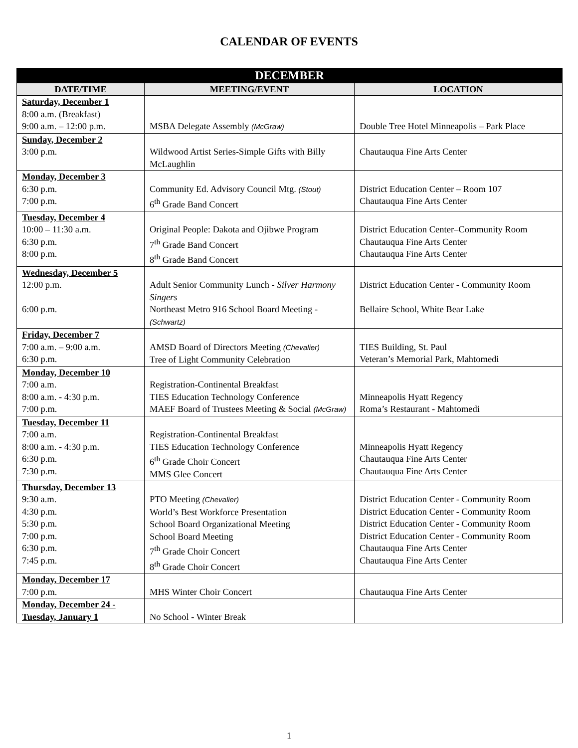CALENDAR OF EVENTS
| DECEMBER | | |
| --- | --- | --- |
| DATE/TIME | MEETING/EVENT | LOCATION |
| Saturday, December 1 8:00 a.m. (Breakfast) 9:00 a.m. – 12:00 p.m. | MSBA Delegate Assembly (McGraw) | Double Tree Hotel Minneapolis – Park Place |
| Sunday, December 2 3:00 p.m. | Wildwood Artist Series-Simple Gifts with Billy McLaughlin | Chautauqua Fine Arts Center |
| Monday, December 3 6:30 p.m. 7:00 p.m. | Community Ed. Advisory Council Mtg. (Stout) 6<sup>th</sup> Grade Band Concert | District Education Center – Room 107 Chautauqua Fine Arts Center |
| Tuesday, December 4 10:00 – 11:30 a.m. 6:30 p.m. 8:00 p.m. | Original People: Dakota and Ojibwe Program 7<sup>th</sup> Grade Band Concert 8<sup>th</sup> Grade Band Concert | District Education Center–Community Room Chautauqua Fine Arts Center Chautauqua Fine Arts Center |
| Wednesday, December 5 12:00 p.m. 6:00 p.m. | Adult Senior Community Lunch - Silver Harmony Singers Northeast Metro 916 School Board Meeting - (Schwartz) | District Education Center - Community Room Bellaire School, White Bear Lake |
| Friday, December 7 7:00 a.m. – 9:00 a.m. 6:30 p.m. | AMSD Board of Directors Meeting (Chevalier) Tree of Light Community Celebration | TIES Building, St. Paul Veteran’s Memorial Park, Mahtomedi |
| Monday, December 10 7:00 a.m. 8:00 a.m. - 4:30 p.m. 7:00 p.m. | Registration-Continental Breakfast TIES Education Technology Conference MAEF Board of Trustees Meeting & Social (McGraw) | Minneapolis Hyatt Regency Roma’s Restaurant - Mahtomedi |
| Tuesday, December 11 7:00 a.m. 8:00 a.m. - 4:30 p.m. 6:30 p.m. 7:30 p.m. | Registration-Continental Breakfast TIES Education Technology Conference 6<sup>th</sup> Grade Choir Concert MMS Glee Concert | Minneapolis Hyatt Regency Chautauqua Fine Arts Center Chautauqua Fine Arts Center |
| Thursday, December 13 9:30 a.m. 4:30 p.m. 5:30 p.m. 7:00 p.m. 6:30 p.m. 7:45 p.m. | PTO Meeting (Chevalier) World’s Best Workforce Presentation School Board Organizational Meeting School Board Meeting 7<sup>th</sup> Grade Choir Concert 8<sup>th</sup> Grade Choir Concert | District Education Center - Community Room District Education Center - Community Room District Education Center - Community Room District Education Center - Community Room Chautauqua Fine Arts Center Chautauqua Fine Arts Center |
| Monday, December 17 7:00 p.m. | MHS Winter Choir Concert | Chautauqua Fine Arts Center |
| Monday, December 24 - Tuesday, January 1 | No School - Winter Break | |
1